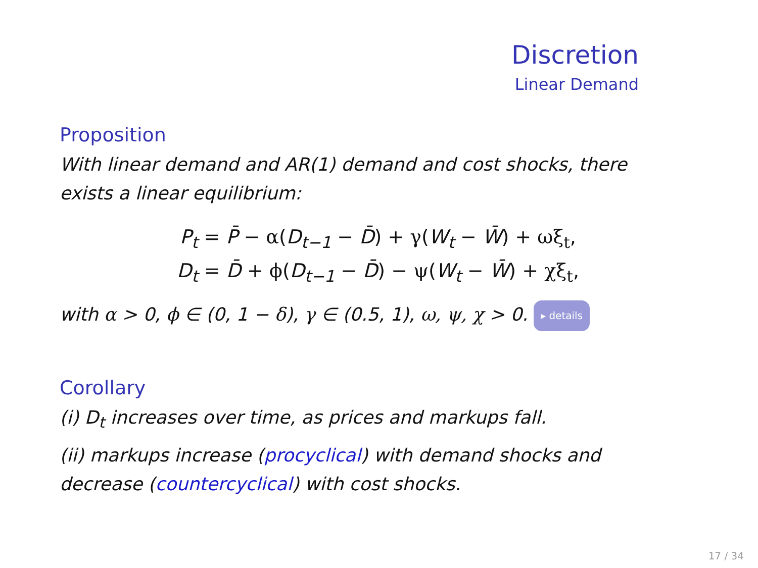Discretion
Linear Demand
Proposition
With linear demand and AR(1) demand and cost shocks, there exists a linear equilibrium:
P<sub>t</sub> = P̄ − α(D<sub>t−1</sub> − D̄) + γ(W<sub>t</sub> − W̄) + ωξ<sub>t</sub>,
D<sub>t</sub> = D̄ + ϕ(D<sub>t−1</sub> − D̄) − ψ(W<sub>t</sub> − W̄) + χξ<sub>t</sub>,
with α > 0, ϕ ∈ (0, 1 − δ), γ ∈ (0.5, 1), ω, ψ, χ > 0. ▸ details
Corollary
(i) D<sub>t</sub> increases over time, as prices and markups fall.
(ii) markups increase (procyclical) with demand shocks and decrease (countercyclical) with cost shocks.
17 / 34